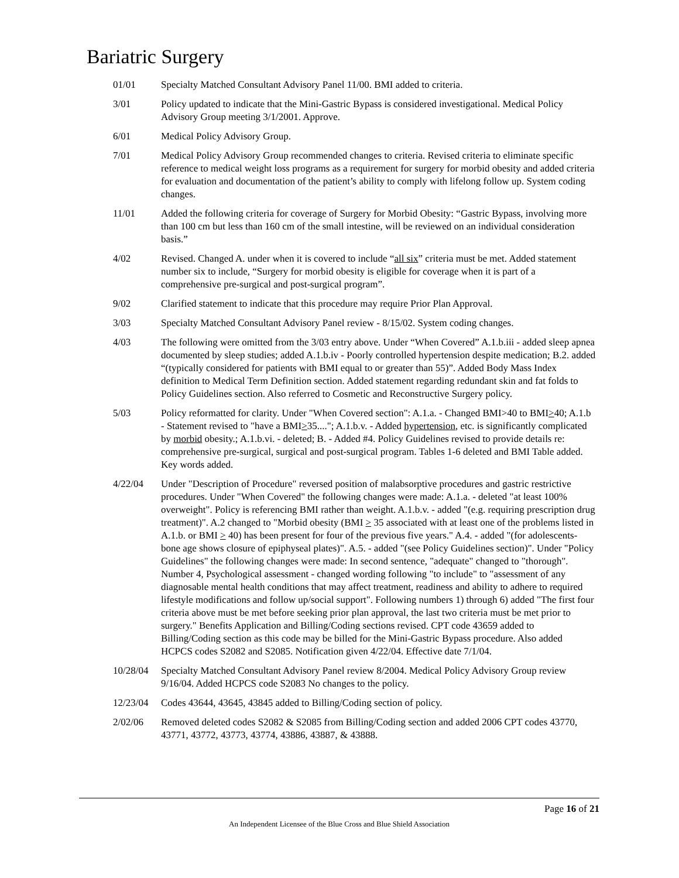Bariatric Surgery
| 01/01 | Specialty Matched Consultant Advisory Panel 11/00. BMI added to criteria. |
| 3/01 | Policy updated to indicate that the Mini-Gastric Bypass is considered investigational. Medical Policy Advisory Group meeting 3/1/2001. Approve. |
| 6/01 | Medical Policy Advisory Group. |
| 7/01 | Medical Policy Advisory Group recommended changes to criteria. Revised criteria to eliminate specific reference to medical weight loss programs as a requirement for surgery for morbid obesity and added criteria for evaluation and documentation of the patient’s ability to comply with lifelong follow up. System coding changes. |
| 11/01 | Added the following criteria for coverage of Surgery for Morbid Obesity: “Gastric Bypass, involving more than 100 cm but less than 160 cm of the small intestine, will be reviewed on an individual consideration basis.” |
| 4/02 | Revised. Changed A. under when it is covered to include “ all six ” criteria must be met. Added statement number six to include, “Surgery for morbid obesity is eligible for coverage when it is part of a comprehensive pre-surgical and post-surgical program”. |
| 9/02 | Clarified statement to indicate that this procedure may require Prior Plan Approval. |
| 3/03 | Specialty Matched Consultant Advisory Panel review - 8/15/02. System coding changes. |
| 4/03 | The following were omitted from the 3/03 entry above. Under “When Covered” A.1.b.iii - added sleep apnea documented by sleep studies; added A.1.b.iv - Poorly controlled hypertension despite medication; B.2. added “(typically considered for patients with BMI equal to or greater than 55)”. Added Body Mass Index definition to Medical Term Definition section. Added statement regarding redundant skin and fat folds to Policy Guidelines section. Also referred to Cosmetic and Reconstructive Surgery policy. |
| 5/03 | Policy reformatted for clarity. Under "When Covered section": A.1.a. - Changed BMI>40 to BMI > 40; A.1.b - Statement revised to "have a BMI > 35...."; A.1.b.v. - Added hypertension , etc. is significantly complicated by morbid obesity.; A.1.b.vi. - deleted; B. - Added #4. Policy Guidelines revised to provide details re: comprehensive pre-surgical, surgical and post-surgical program. Tables 1-6 deleted and BMI Table added. Key words added. |
| 4/22/04 | Under "Description of Procedure" reversed position of malabsorptive procedures and gastric restrictive procedures. Under "When Covered" the following changes were made: A.1.a. - deleted "at least 100% overweight". Policy is referencing BMI rather than weight. A.1.b.v. - added "(e.g. requiring prescription drug treatment)". A.2 changed to "Morbid obesity (BMI > 35 associated with at least one of the problems listed in A.1.b. or BMI > 40) has been present for four of the previous five years." A.4. - added "(for adolescents-bone age shows closure of epiphyseal plates)". A.5. - added "(see Policy Guidelines section)". Under "Policy Guidelines" the following changes were made: In second sentence, "adequate" changed to "thorough". Number 4, Psychological assessment - changed wording following "to include" to "assessment of any diagnosable mental health conditions that may affect treatment, readiness and ability to adhere to required lifestyle modifications and follow up/social support". Following numbers 1) through 6) added "The first four criteria above must be met before seeking prior plan approval, the last two criteria must be met prior to surgery." Benefits Application and Billing/Coding sections revised. CPT code 43659 added to Billing/Coding section as this code may be billed for the Mini-Gastric Bypass procedure. Also added HCPCS codes S2082 and S2085. Notification given 4/22/04. Effective date 7/1/04. |
| 10/28/04 | Specialty Matched Consultant Advisory Panel review 8/2004. Medical Policy Advisory Group review 9/16/04. Added HCPCS code S2083 No changes to the policy. |
| 12/23/04 | Codes 43644, 43645, 43845 added to Billing/Coding section of policy. |
| 2/02/06 | Removed deleted codes S2082 & S2085 from Billing/Coding section and added 2006 CPT codes 43770, 43771, 43772, 43773, 43774, 43886, 43887, & 43888. |
Page 16 of 21
An Independent Licensee of the Blue Cross and Blue Shield Association